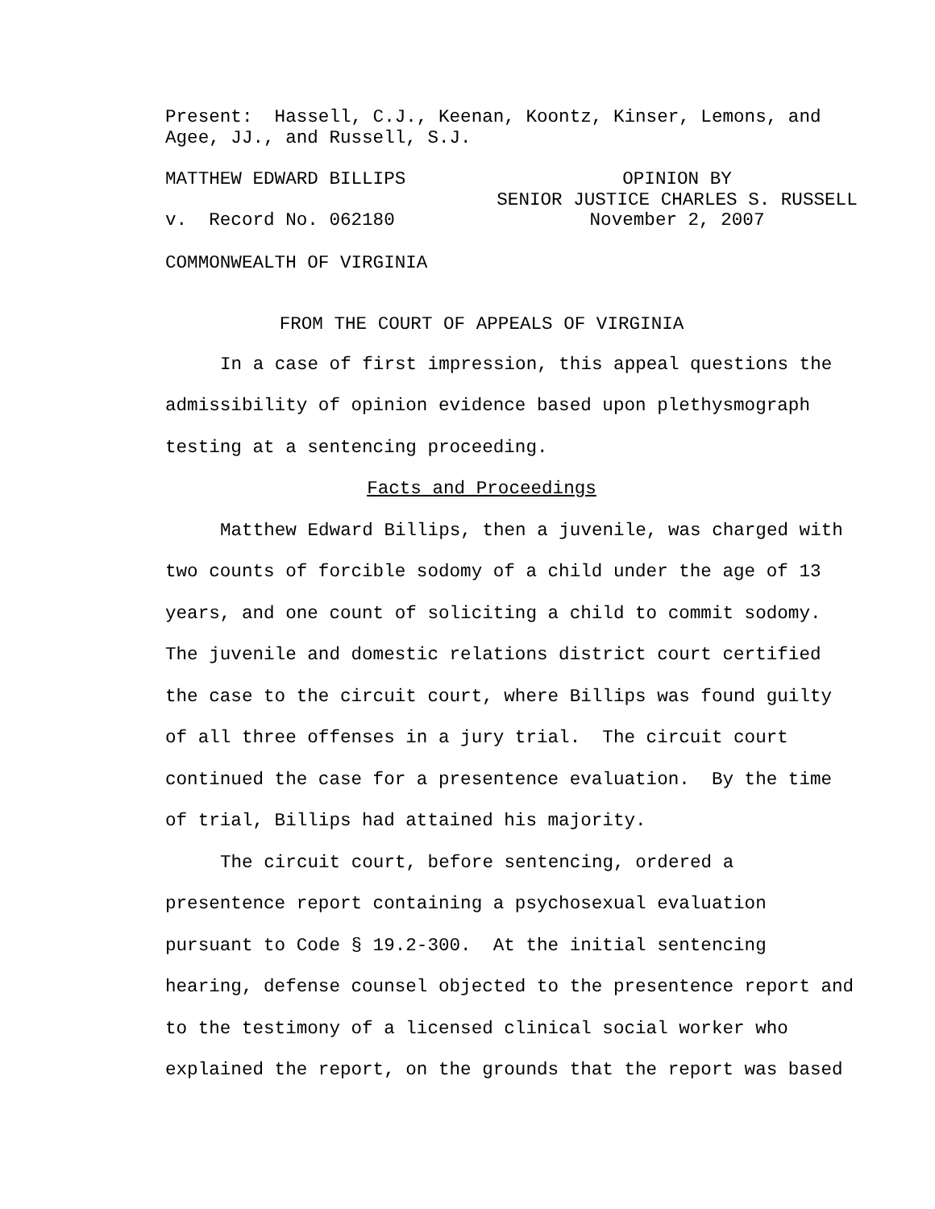Present: Hassell, C.J., Keenan, Koontz, Kinser, Lemons, and
Agee, JJ., and Russell, S.J.
MATTHEW EDWARD BILLIPS OPINION BY
SENIOR JUSTICE CHARLES S. RUSSELL
November 2, 2007
v. Record No. 062180
COMMONWEALTH OF VIRGINIA
FROM THE COURT OF APPEALS OF VIRGINIA
In a case of first impression, this appeal questions the admissibility of opinion evidence based upon plethysmograph testing at a sentencing proceeding.
Facts and Proceedings
Matthew Edward Billips, then a juvenile, was charged with two counts of forcible sodomy of a child under the age of 13 years, and one count of soliciting a child to commit sodomy. The juvenile and domestic relations district court certified the case to the circuit court, where Billips was found guilty of all three offenses in a jury trial. The circuit court continued the case for a presentence evaluation. By the time of trial, Billips had attained his majority.
The circuit court, before sentencing, ordered a presentence report containing a psychosexual evaluation pursuant to Code § 19.2-300. At the initial sentencing hearing, defense counsel objected to the presentence report and to the testimony of a licensed clinical social worker who explained the report, on the grounds that the report was based